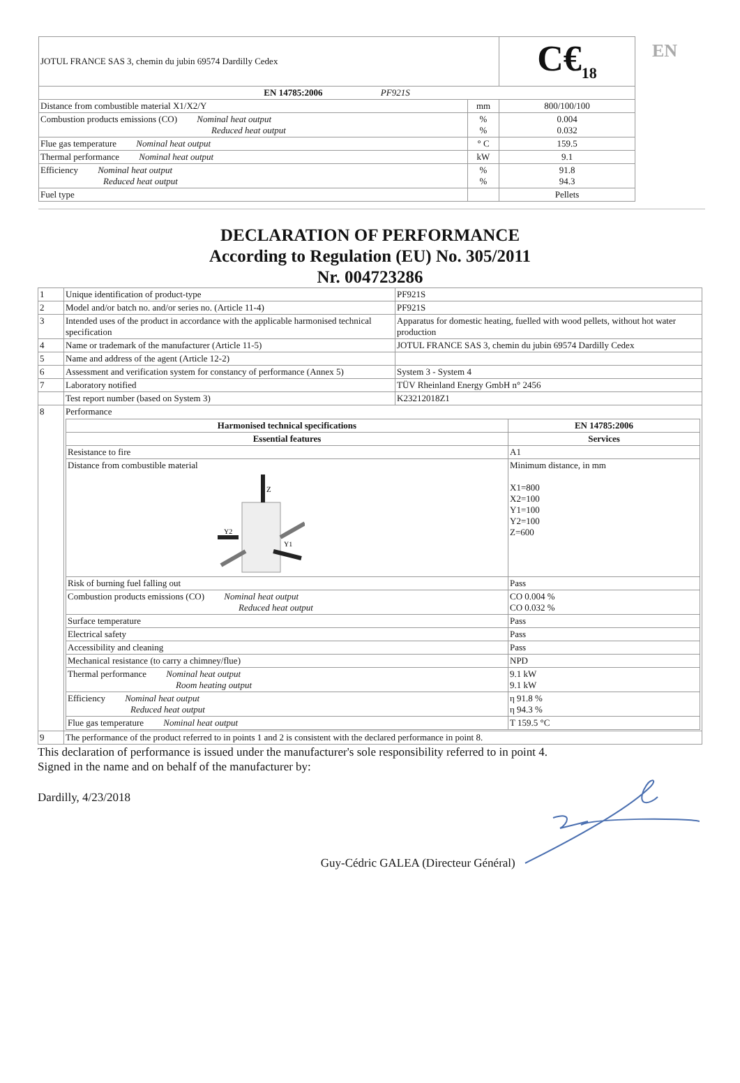EN
| JOTUL FRANCE SAS 3, chemin du jubin 69574 Dardilly Cedex | | C€<sub>18</sub> |
| EN 14785:2006 PF921S | | |
| Distance from combustible material X1/X2/Y | mm | 800/100/100 |
| Combustion products emissions (CO) Nominal heat output Reduced heat output | % % | 0.004 0.032 |
| Flue gas temperature Nominal heat output | ° C | 159.5 |
| Thermal performance Nominal heat output | kW | 9.1 |
| Efficiency Nominal heat output Reduced heat output | % % | 91.8 94.3 |
| Fuel type | | Pellets |
DECLARATION OF PERFORMANCE
According to Regulation (EU) No. 305/2011
Nr. 004723286
| 1 | Unique identification of product-type | PF921S |
| 2 | Model and/or batch no. and/or series no. (Article 11-4) | PF921S |
| 3 | Intended uses of the product in accordance with the applicable harmonised technical specification | Apparatus for domestic heating, fuelled with wood pellets, without hot water production |
| 4 | Name or trademark of the manufacturer (Article 11-5) | JOTUL FRANCE SAS 3, chemin du jubin 69574 Dardilly Cedex |
| 5 | Name and address of the agent (Article 12-2) | |
| 6 | Assessment and verification system for constancy of performance (Annex 5) | System 3 - System 4 |
| 7 | Laboratory notified | TÜV Rheinland Energy GmbH n° 2456 |
| | Test report number (based on System 3) | K23212018Z1 |
| 8 | Performance / Harmonised technical specifications / EN 14785:2006 / / --- / --- / / Essential features / Services / / Resistance to fire / A1 / / Distance from combustible material Z Y2 Y1 / Minimum distance, in mm X1=800 X2=100 Y1=100 Y2=100 Z=600 / / Risk of burning fuel falling out / Pass / / Combustion products emissions (CO) Nominal heat output Reduced heat output / CO 0.004 % CO 0.032 % / / Surface temperature / Pass / / Electrical safety / Pass / / Accessibility and cleaning / Pass / / Mechanical resistance (to carry a chimney/flue) / NPD / / Thermal performance Nominal heat output Room heating output / 9.1 kW 9.1 kW / / Efficiency Nominal heat output Reduced heat output / η 91.8 % η 94.3 % / / Flue gas temperature Nominal heat output / T 159.5 °C / | |
| 9 | The performance of the product referred to in points 1 and 2 is consistent with the declared performance in point 8. | |
This declaration of performance is issued under the manufacturer's sole responsibility referred to in point 4.
Signed in the name and on behalf of the manufacturer by:
Dardilly, 4/23/2018
Guy-Cédric GALEA (Directeur Général)